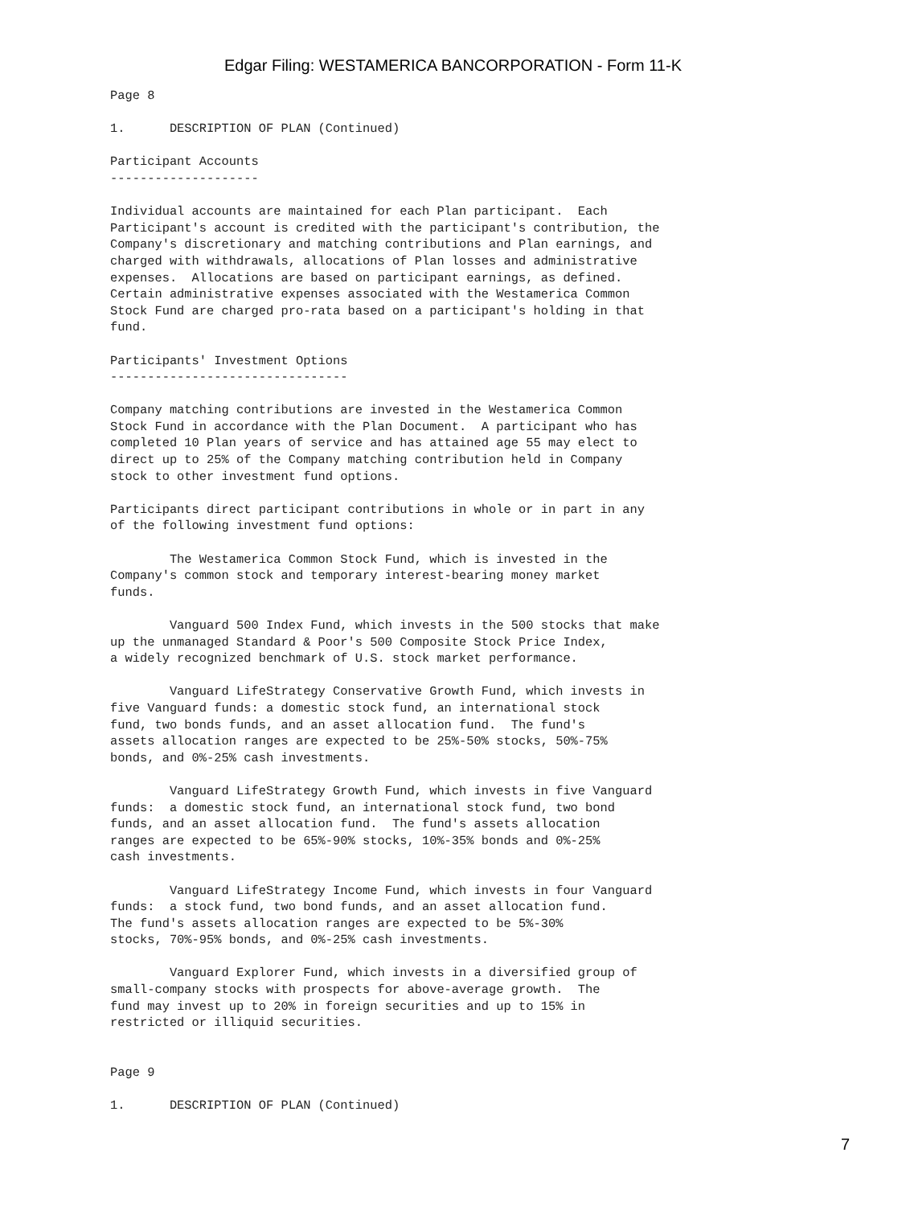Edgar Filing: WESTAMERICA BANCORPORATION - Form 11-K
Page 8

1.      DESCRIPTION OF PLAN (Continued)

Participant Accounts
--------------------

Individual accounts are maintained for each Plan participant.  Each
Participant's account is credited with the participant's contribution, the
Company's discretionary and matching contributions and Plan earnings, and
charged with withdrawals, allocations of Plan losses and administrative
expenses.  Allocations are based on participant earnings, as defined.
Certain administrative expenses associated with the Westamerica Common
Stock Fund are charged pro-rata based on a participant's holding in that
fund.

Participants' Investment Options
--------------------------------

Company matching contributions are invested in the Westamerica Common
Stock Fund in accordance with the Plan Document.  A participant who has
completed 10 Plan years of service and has attained age 55 may elect to
direct up to 25% of the Company matching contribution held in Company
stock to other investment fund options.

Participants direct participant contributions in whole or in part in any
of the following investment fund options:

        The Westamerica Common Stock Fund, which is invested in the
Company's common stock and temporary interest-bearing money market
funds.

        Vanguard 500 Index Fund, which invests in the 500 stocks that make
up the unmanaged Standard & Poor's 500 Composite Stock Price Index,
a widely recognized benchmark of U.S. stock market performance.

        Vanguard LifeStrategy Conservative Growth Fund, which invests in
five Vanguard funds: a domestic stock fund, an international stock
fund, two bonds funds, and an asset allocation fund.  The fund's
assets allocation ranges are expected to be 25%-50% stocks, 50%-75%
bonds, and 0%-25% cash investments.

        Vanguard LifeStrategy Growth Fund, which invests in five Vanguard
funds:  a domestic stock fund, an international stock fund, two bond
funds, and an asset allocation fund.  The fund's assets allocation
ranges are expected to be 65%-90% stocks, 10%-35% bonds and 0%-25%
cash investments.

        Vanguard LifeStrategy Income Fund, which invests in four Vanguard
funds:  a stock fund, two bond funds, and an asset allocation fund.
The fund's assets allocation ranges are expected to be 5%-30%
stocks, 70%-95% bonds, and 0%-25% cash investments.

        Vanguard Explorer Fund, which invests in a diversified group of
small-company stocks with prospects for above-average growth.  The
fund may invest up to 20% in foreign securities and up to 15% in
restricted or illiquid securities.


Page 9

1.      DESCRIPTION OF PLAN (Continued)
7